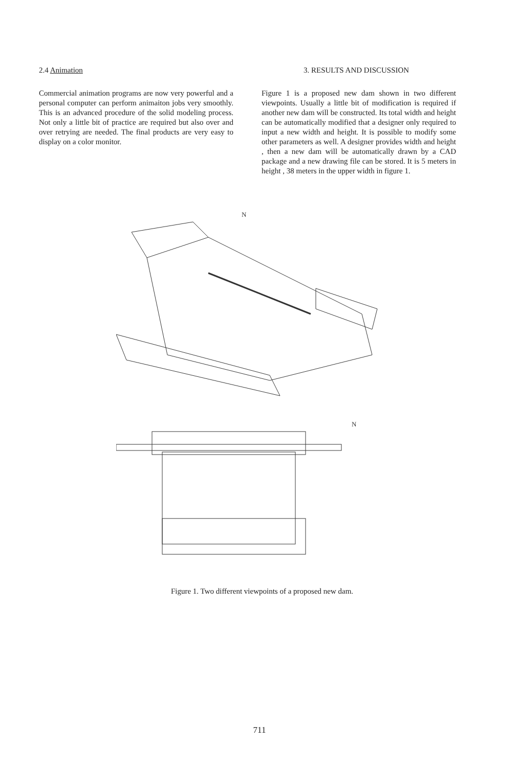2.4 Animation
Commercial animation programs are now very powerful and a personal computer can perform animaiton jobs very smoothly. This is an advanced procedure of the solid modeling process. Not only a little bit of practice are required but also over and over retrying are needed. The final products are very easy to display on a color monitor.
3. RESULTS AND DISCUSSION
Figure 1 is a proposed new dam shown in two different viewpoints. Usually a little bit of modification is required if another new dam will be constructed. Its total width and height can be automatically modified that a designer only required to input a new width and height. It is possible to modify some other parameters as well. A designer provides width and height , then a new dam will be automatically drawn by a CAD package and a new drawing file can be stored. It is 5 meters in height , 38 meters in the upper width in figure 1.
N
N
Figure 1. Two different viewpoints of a proposed new dam.
711